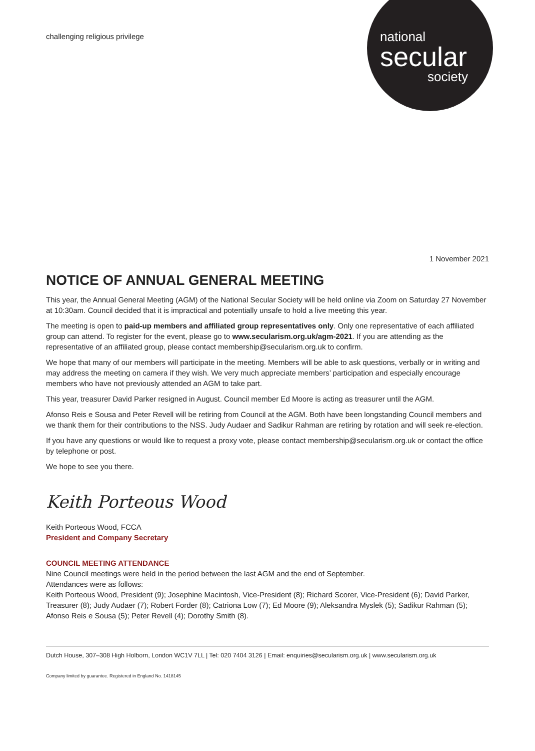national
secular
society
challenging religious privilege
1 November 2021
NOTICE OF ANNUAL GENERAL MEETING
This year, the Annual General Meeting (AGM) of the National Secular Society will be held online via Zoom on Saturday 27 November at 10:30am. Council decided that it is impractical and potentially unsafe to hold a live meeting this year.
The meeting is open to paid-up members and affiliated group representatives only. Only one representative of each affiliated group can attend. To register for the event, please go to www.secularism.org.uk/agm-2021. If you are attending as the representative of an affiliated group, please contact membership@secularism.org.uk to confirm.
We hope that many of our members will participate in the meeting. Members will be able to ask questions, verbally or in writing and may address the meeting on camera if they wish. We very much appreciate members’ participation and especially encourage members who have not previously attended an AGM to take part.
This year, treasurer David Parker resigned in August. Council member Ed Moore is acting as treasurer until the AGM.
Afonso Reis e Sousa and Peter Revell will be retiring from Council at the AGM. Both have been longstanding Council members and we thank them for their contributions to the NSS. Judy Audaer and Sadikur Rahman are retiring by rotation and will seek re-election.
If you have any questions or would like to request a proxy vote, please contact membership@secularism.org.uk or contact the office by telephone or post.
We hope to see you there.
Keith Porteous Wood
Keith Porteous Wood, FCCA
President and Company Secretary
COUNCIL MEETING ATTENDANCE
Nine Council meetings were held in the period between the last AGM and the end of September.
Attendances were as follows:
Keith Porteous Wood, President (9); Josephine Macintosh, Vice-President (8); Richard Scorer, Vice-President (6); David Parker, Treasurer (8); Judy Audaer (7); Robert Forder (8); Catriona Low (7); Ed Moore (9); Aleksandra Myslek (5); Sadikur Rahman (5); Afonso Reis e Sousa (5); Peter Revell (4); Dorothy Smith (8).
Dutch House, 307–308 High Holborn, London WC1V 7LL | Tel: 020 7404 3126 | Email: enquiries@secularism.org.uk | www.secularism.org.uk
Company limited by guarantee. Registered in England No. 1418145